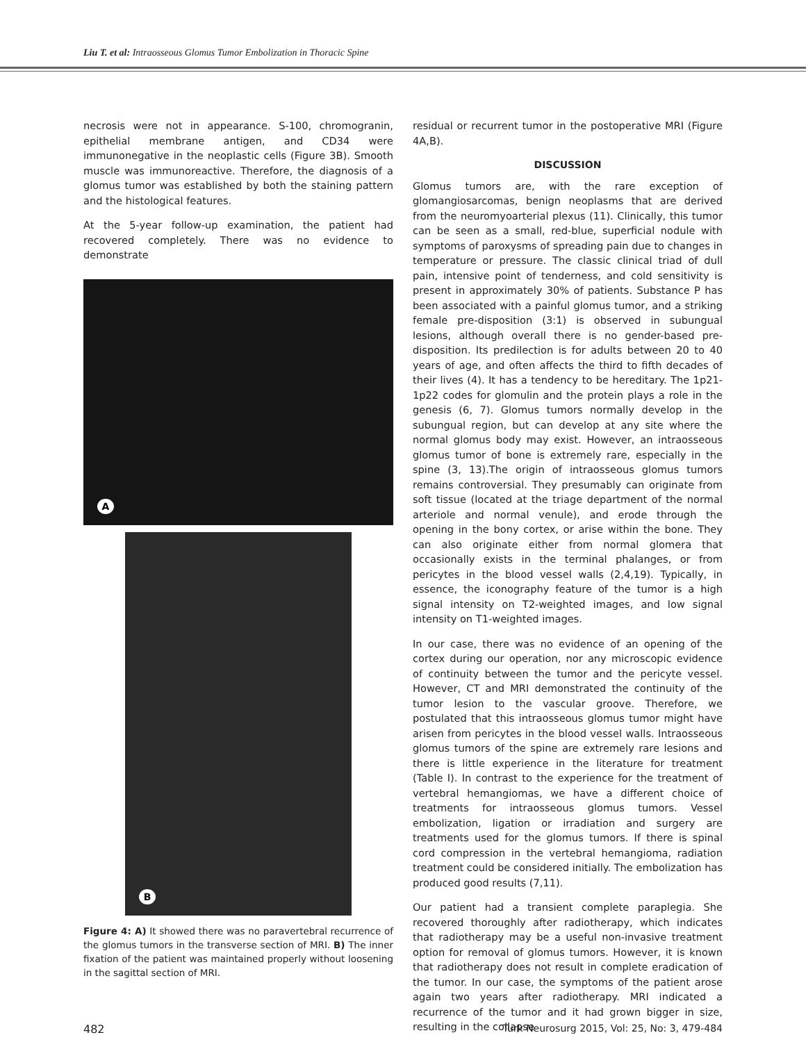Liu T. et al: Intraosseous Glomus Tumor Embolization in Thoracic Spine
necrosis were not in appearance. S-100, chromogranin, epithelial membrane antigen, and CD34 were immunonegative in the neoplastic cells (Figure 3B). Smooth muscle was immunoreactive. Therefore, the diagnosis of a glomus tumor was established by both the staining pattern and the histological features.
At the 5-year follow-up examination, the patient had recovered completely. There was no evidence to demonstrate
A
B
Figure 4: A) It showed there was no paravertebral recurrence of the glomus tumors in the transverse section of MRI. B) The inner fixation of the patient was maintained properly without loosening in the sagittal section of MRI.
residual or recurrent tumor in the postoperative MRI (Figure 4A,B).
DISCUSSION
Glomus tumors are, with the rare exception of glomangiosarcomas, benign neoplasms that are derived from the neuromyoarterial plexus (11). Clinically, this tumor can be seen as a small, red-blue, superficial nodule with symptoms of paroxysms of spreading pain due to changes in temperature or pressure. The classic clinical triad of dull pain, intensive point of tenderness, and cold sensitivity is present in approximately 30% of patients. Substance P has been associated with a painful glomus tumor, and a striking female pre-disposition (3:1) is observed in subungual lesions, although overall there is no gender-based pre-disposition. Its predilection is for adults between 20 to 40 years of age, and often affects the third to fifth decades of their lives (4). It has a tendency to be hereditary. The 1p21-1p22 codes for glomulin and the protein plays a role in the genesis (6, 7). Glomus tumors normally develop in the subungual region, but can develop at any site where the normal glomus body may exist. However, an intraosseous glomus tumor of bone is extremely rare, especially in the spine (3, 13).The origin of intraosseous glomus tumors remains controversial. They presumably can originate from soft tissue (located at the triage department of the normal arteriole and normal venule), and erode through the opening in the bony cortex, or arise within the bone. They can also originate either from normal glomera that occasionally exists in the terminal phalanges, or from pericytes in the blood vessel walls (2,4,19). Typically, in essence, the iconography feature of the tumor is a high signal intensity on T2-weighted images, and low signal intensity on T1-weighted images.
In our case, there was no evidence of an opening of the cortex during our operation, nor any microscopic evidence of continuity between the tumor and the pericyte vessel. However, CT and MRI demonstrated the continuity of the tumor lesion to the vascular groove. Therefore, we postulated that this intraosseous glomus tumor might have arisen from pericytes in the blood vessel walls. Intraosseous glomus tumors of the spine are extremely rare lesions and there is little experience in the literature for treatment (Table I). In contrast to the experience for the treatment of vertebral hemangiomas, we have a different choice of treatments for intraosseous glomus tumors. Vessel embolization, ligation or irradiation and surgery are treatments used for the glomus tumors. If there is spinal cord compression in the vertebral hemangioma, radiation treatment could be considered initially. The embolization has produced good results (7,11).
Our patient had a transient complete paraplegia. She recovered thoroughly after radiotherapy, which indicates that radiotherapy may be a useful non-invasive treatment option for removal of glomus tumors. However, it is known that radiotherapy does not result in complete eradication of the tumor. In our case, the symptoms of the patient arose again two years after radiotherapy. MRI indicated a recurrence of the tumor and it had grown bigger in size, resulting in the collapse
482 Turk Neurosurg 2015, Vol: 25, No: 3, 479-484